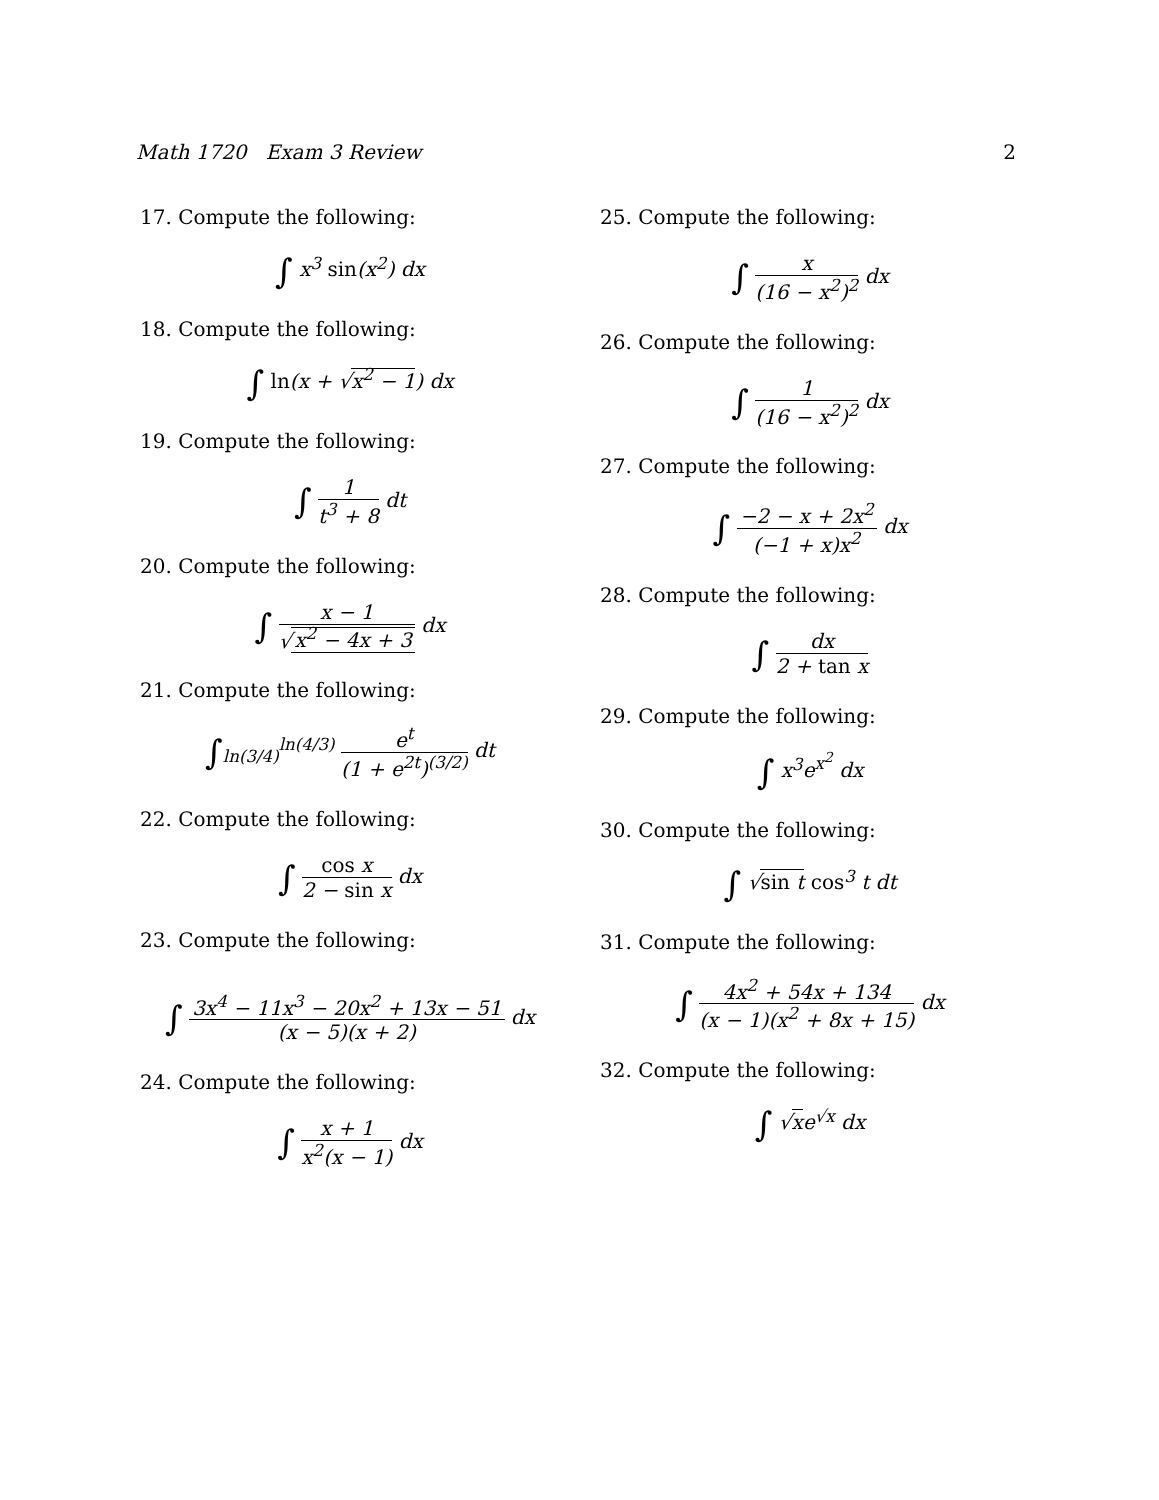Math 1720 Exam 3 Review 2
17. Compute the following:
∫ x<sup>3</sup> sin(x<sup>2</sup>) dx
18. Compute the following:
∫ ln(x + √x<sup>2</sup> − 1) dx
19. Compute the following:
∫ 1 t<sup>3</sup> + 8 dt
20. Compute the following:
∫ x − 1 √ x<sup>2</sup> − 4x + 3 dx
21. Compute the following:
∫<sub>ln(3/4)</sub><sup>ln(4/3)</sup> e<sup>t</sup> (1 + e<sup>2t</sup>)<sup>(3/2)</sup> dt
22. Compute the following:
∫ cos x 2 − sin x dx
23. Compute the following:
∫ 3x<sup>4</sup> − 11x<sup>3</sup> − 20x<sup>2</sup> + 13x − 51 (x − 5)(x + 2) dx
24. Compute the following:
∫ x + 1 x<sup>2</sup>(x − 1) dx
25. Compute the following:
∫ x (16 − x<sup>2</sup>)<sup>2</sup> dx
26. Compute the following:
∫ 1 (16 − x<sup>2</sup>)<sup>2</sup> dx
27. Compute the following:
∫ −2 − x + 2x<sup>2</sup> (−1 + x)x<sup>2</sup> dx
28. Compute the following:
∫ dx 2 + tan x
29. Compute the following:
∫ x<sup>3</sup>e<sup>x<sup>2</sup></sup> dx
30. Compute the following:
∫ √sin t cos<sup>3</sup> t dt
31. Compute the following:
∫ 4x<sup>2</sup> + 54x + 134 (x − 1)(x<sup>2</sup> + 8x + 15) dx
32. Compute the following:
∫ √xe<sup>√x</sup> dx